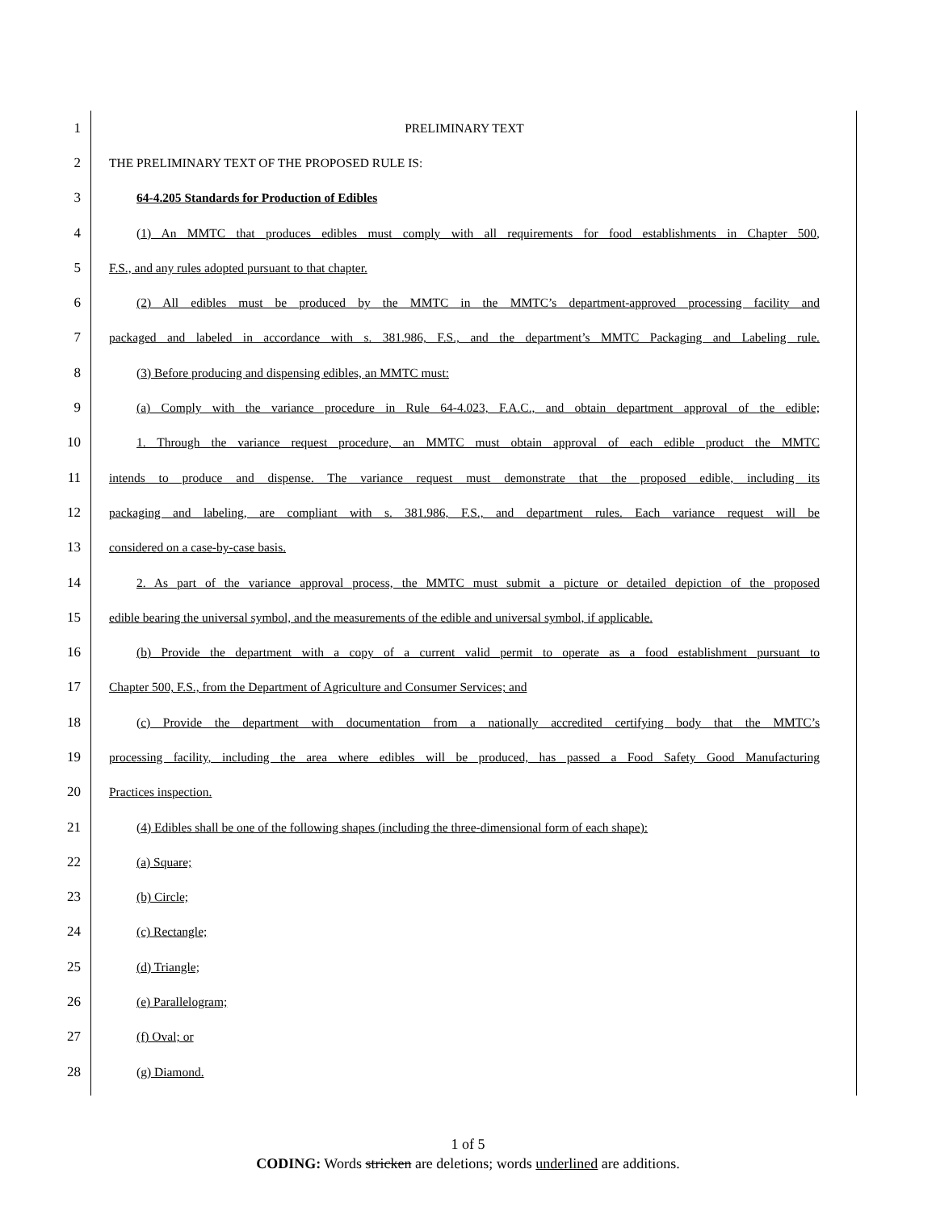1 PRELIMINARY TEXT
2 THE PRELIMINARY TEXT OF THE PROPOSED RULE IS:
3 64-4.205 Standards for Production of Edibles
4
(1) An MMTC that produces edibles must comply with all requirements for food establishments in Chapter 500,
5 F.S., and any rules adopted pursuant to that chapter.
6
(2) All edibles must be produced by the MMTC in the MMTC’s department-approved processing facility and
7
packaged and labeled in accordance with s. 381.986, F.S., and the department’s MMTC Packaging and Labeling rule.
8 (3) Before producing and dispensing edibles, an MMTC must:
9
(a) Comply with the variance procedure in Rule 64-4.023, F.A.C., and obtain department approval of the edible;
10
1. Through the variance request procedure, an MMTC must obtain approval of each edible product the MMTC
11
intends to produce and dispense. The variance request must demonstrate that the proposed edible, including its
12
packaging and labeling, are compliant with s. 381.986, F.S., and department rules. Each variance request will be
13 considered on a case-by-case basis.
14
2. As part of the variance approval process, the MMTC must submit a picture or detailed depiction of the proposed
15
edible bearing the universal symbol, and the measurements of the edible and universal symbol, if applicable.
16
(b) Provide the department with a copy of a current valid permit to operate as a food establishment pursuant to
17 Chapter 500, F.S., from the Department of Agriculture and Consumer Services; and
18
(c) Provide the department with documentation from a nationally accredited certifying body that the MMTC’s
19
processing facility, including the area where edibles will be produced, has passed a Food Safety Good Manufacturing
20 Practices inspection.
21
(4) Edibles shall be one of the following shapes (including the three-dimensional form of each shape):
22 (a) Square;
23 (b) Circle;
24 (c) Rectangle;
25 (d) Triangle;
26 (e) Parallelogram;
27 (f) Oval; or
28 (g) Diamond.
1 of 5
CODING: Words stricken are deletions; words underlined are additions.